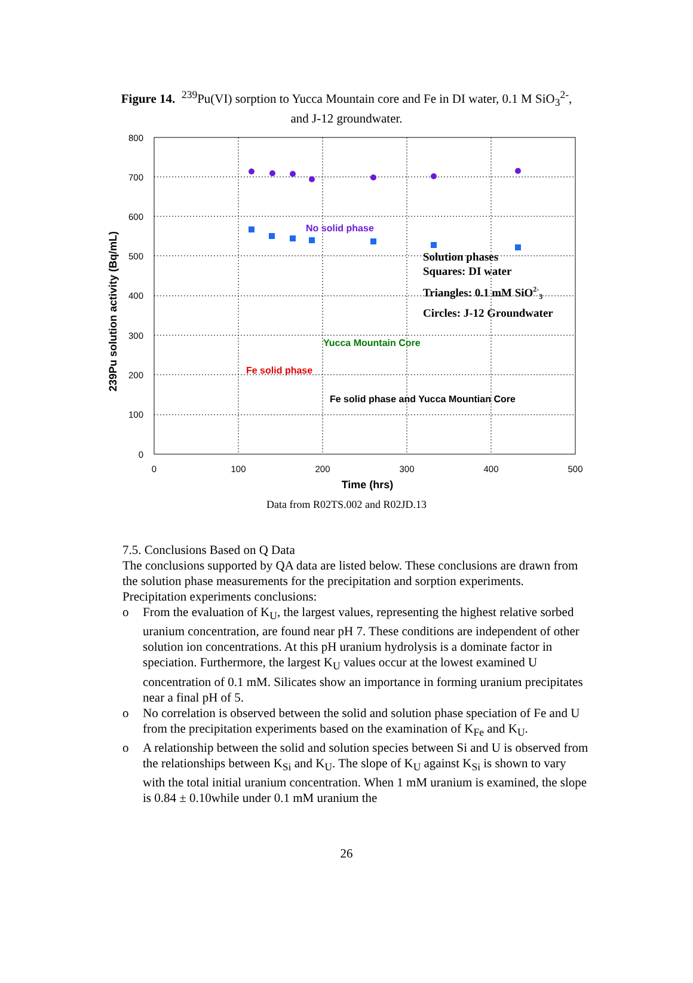Figure 14. <sup>239</sup>Pu(VI) sorption to Yucca Mountain core and Fe in DI water, 0.1 M SiO<sub>3</sub><sup>2-</sup>,
and J-12 groundwater.
800
700
600
500
400
300
200
100
0
0
100
200
300
400
500
Time (hrs)
239Pu solution activity (Bq/mL)
No solid phase
Yucca Mountain Core
Fe solid phase
Fe solid phase and Yucca Mountian Core
Solution phases
Squares: DI water
Triangles: 0.1 mM SiO2-3
Circles: J-12 Groundwater
Data from R02TS.002 and R02JD.13
7.5. Conclusions Based on Q Data
The conclusions supported by QA data are listed below. These conclusions are drawn from the solution phase measurements for the precipitation and sorption experiments. Precipitation experiments conclusions:
o From the evaluation of K<sub>U</sub>, the largest values, representing the highest relative sorbed uranium concentration, are found near pH 7. These conditions are independent of other solution ion concentrations. At this pH uranium hydrolysis is a dominate factor in speciation. Furthermore, the largest K<sub>U</sub> values occur at the lowest examined U concentration of 0.1 mM. Silicates show an importance in forming uranium precipitates near a final pH of 5.
o No correlation is observed between the solid and solution phase speciation of Fe and U from the precipitation experiments based on the examination of K<sub>Fe</sub> and K<sub>U</sub>.
o A relationship between the solid and solution species between Si and U is observed from the relationships between K<sub>Si</sub> and K<sub>U</sub>. The slope of K<sub>U</sub> against K<sub>Si</sub> is shown to vary with the total initial uranium concentration. When 1 mM uranium is examined, the slope is 0.84 ± 0.10while under 0.1 mM uranium the
26